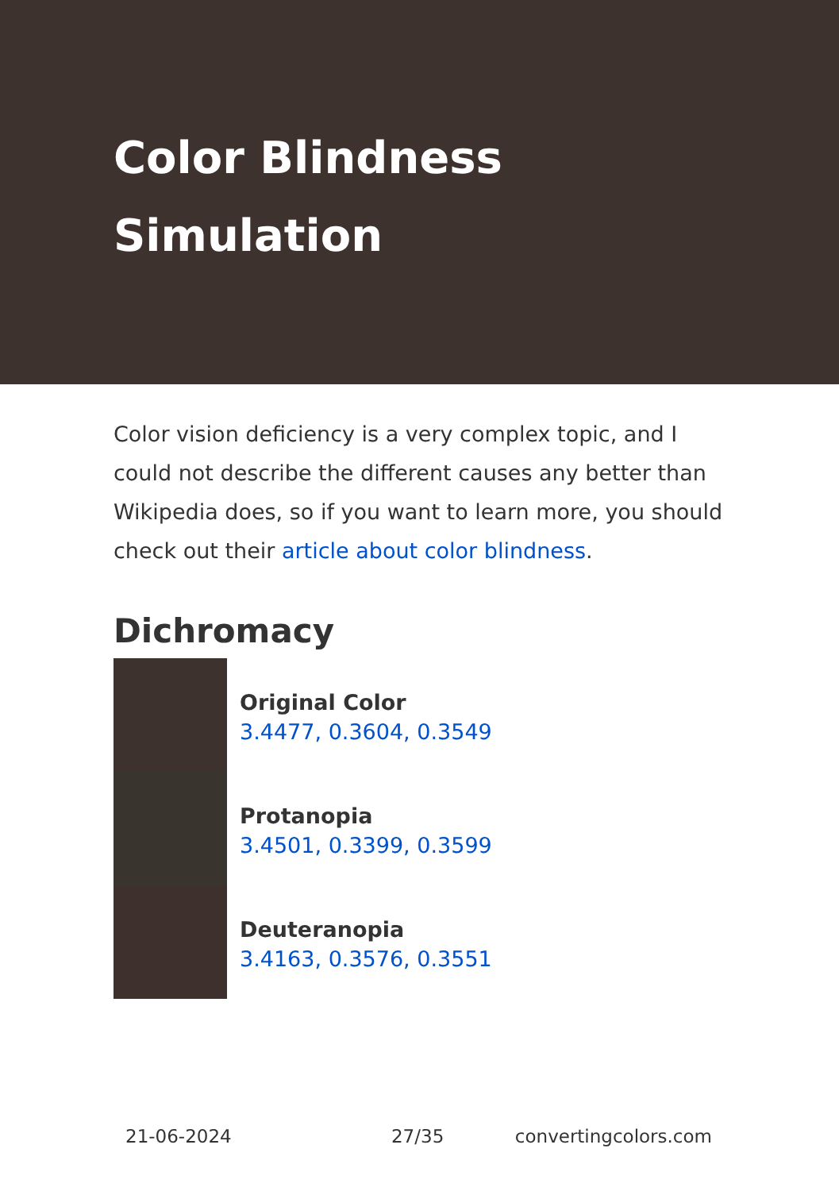Color Blindness Simulation
Color vision deficiency is a very complex topic, and I could not describe the different causes any better than Wikipedia does, so if you want to learn more, you should check out their article about color blindness.
Dichromacy
Original Color
3.4477, 0.3604, 0.3549
Protanopia
3.4501, 0.3399, 0.3599
Deuteranopia
3.4163, 0.3576, 0.3551
21-06-2024 27/35 convertingcolors.com